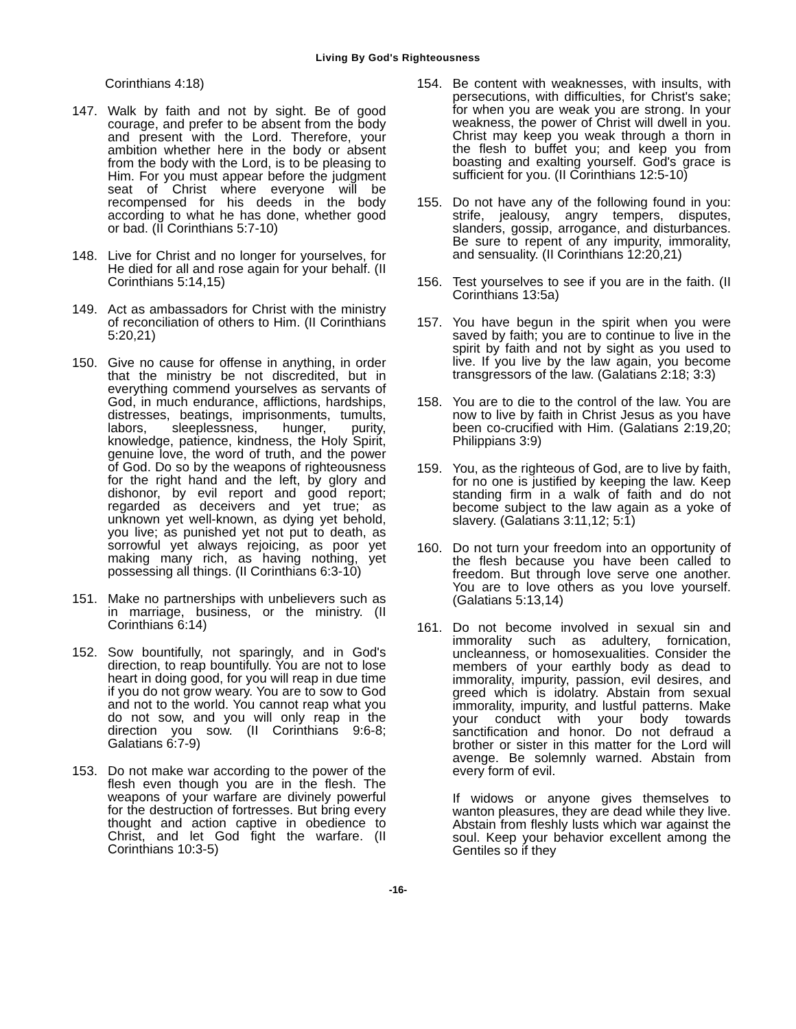Living By God's Righteousness
Corinthians 4:18)
147. Walk by faith and not by sight. Be of good courage, and prefer to be absent from the body and present with the Lord. Therefore, your ambition whether here in the body or absent from the body with the Lord, is to be pleasing to Him. For you must appear before the judgment seat of Christ where everyone will be recompensed for his deeds in the body according to what he has done, whether good or bad. (II Corinthians 5:7-10)
148. Live for Christ and no longer for yourselves, for He died for all and rose again for your behalf. (II Corinthians 5:14,15)
149. Act as ambassadors for Christ with the ministry of reconciliation of others to Him. (II Corinthians 5:20,21)
150. Give no cause for offense in anything, in order that the ministry be not discredited, but in everything commend yourselves as servants of God, in much endurance, afflictions, hardships, distresses, beatings, imprisonments, tumults, labors, sleeplessness, hunger, purity, knowledge, patience, kindness, the Holy Spirit, genuine love, the word of truth, and the power of God. Do so by the weapons of righteousness for the right hand and the left, by glory and dishonor, by evil report and good report; regarded as deceivers and yet true; as unknown yet well-known, as dying yet behold, you live; as punished yet not put to death, as sorrowful yet always rejoicing, as poor yet making many rich, as having nothing, yet possessing all things. (II Corinthians 6:3-10)
151. Make no partnerships with unbelievers such as in marriage, business, or the ministry. (II Corinthians 6:14)
152. Sow bountifully, not sparingly, and in God's direction, to reap bountifully. You are not to lose heart in doing good, for you will reap in due time if you do not grow weary. You are to sow to God and not to the world. You cannot reap what you do not sow, and you will only reap in the direction you sow. (II Corinthians 9:6-8; Galatians 6:7-9)
153. Do not make war according to the power of the flesh even though you are in the flesh. The weapons of your warfare are divinely powerful for the destruction of fortresses. But bring every thought and action captive in obedience to Christ, and let God fight the warfare. (II Corinthians 10:3-5)
154. Be content with weaknesses, with insults, with persecutions, with difficulties, for Christ's sake; for when you are weak you are strong. In your weakness, the power of Christ will dwell in you. Christ may keep you weak through a thorn in the flesh to buffet you; and keep you from boasting and exalting yourself. God's grace is sufficient for you. (II Corinthians 12:5-10)
155. Do not have any of the following found in you: strife, jealousy, angry tempers, disputes, slanders, gossip, arrogance, and disturbances. Be sure to repent of any impurity, immorality, and sensuality. (II Corinthians 12:20,21)
156. Test yourselves to see if you are in the faith. (II Corinthians 13:5a)
157. You have begun in the spirit when you were saved by faith; you are to continue to live in the spirit by faith and not by sight as you used to live. If you live by the law again, you become transgressors of the law. (Galatians 2:18; 3:3)
158. You are to die to the control of the law. You are now to live by faith in Christ Jesus as you have been co-crucified with Him. (Galatians 2:19,20; Philippians 3:9)
159. You, as the righteous of God, are to live by faith, for no one is justified by keeping the law. Keep standing firm in a walk of faith and do not become subject to the law again as a yoke of slavery. (Galatians 3:11,12; 5:1)
160. Do not turn your freedom into an opportunity of the flesh because you have been called to freedom. But through love serve one another. You are to love others as you love yourself. (Galatians 5:13,14)
161. Do not become involved in sexual sin and immorality such as adultery, fornication, uncleanness, or homosexualities. Consider the members of your earthly body as dead to immorality, impurity, passion, evil desires, and greed which is idolatry. Abstain from sexual immorality, impurity, and lustful patterns. Make your conduct with your body towards sanctification and honor. Do not defraud a brother or sister in this matter for the Lord will avenge. Be solemnly warned. Abstain from every form of evil.
If widows or anyone gives themselves to wanton pleasures, they are dead while they live. Abstain from fleshly lusts which war against the soul. Keep your behavior excellent among the Gentiles so if they
-16-